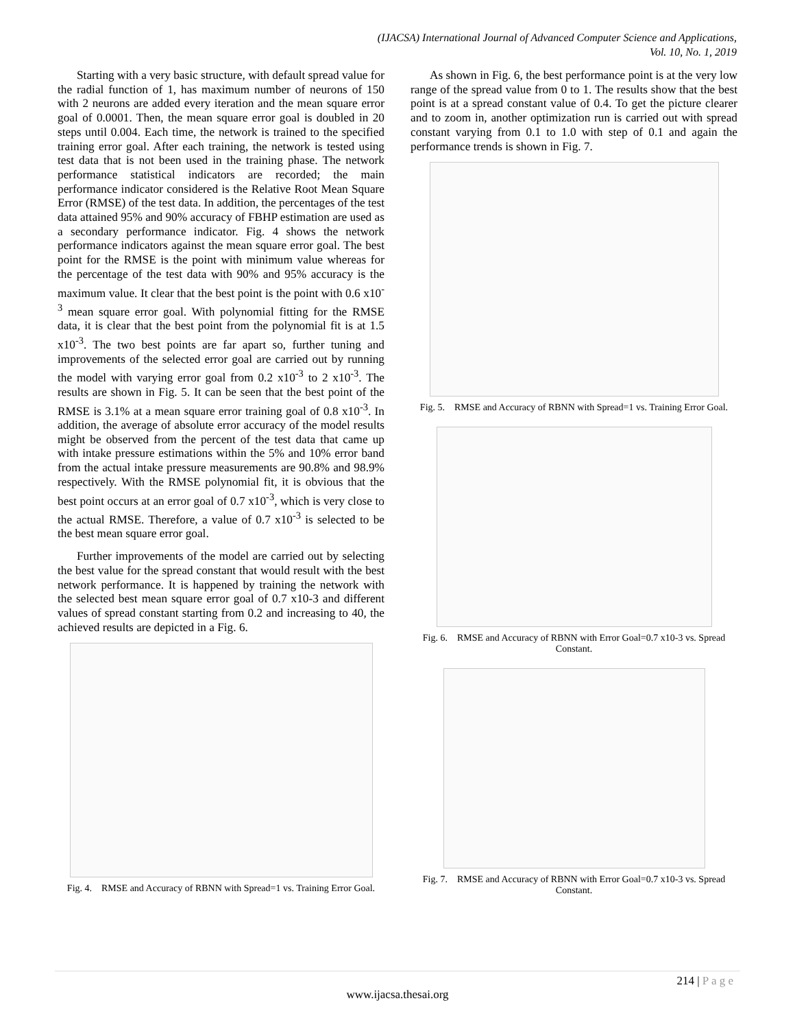(IJACSA) International Journal of Advanced Computer Science and Applications,
Vol. 10, No. 1, 2019
Starting with a very basic structure, with default spread value for the radial function of 1, has maximum number of neurons of 150 with 2 neurons are added every iteration and the mean square error goal of 0.0001. Then, the mean square error goal is doubled in 20 steps until 0.004. Each time, the network is trained to the specified training error goal. After each training, the network is tested using test data that is not been used in the training phase. The network performance statistical indicators are recorded; the main performance indicator considered is the Relative Root Mean Square Error (RMSE) of the test data. In addition, the percentages of the test data attained 95% and 90% accuracy of FBHP estimation are used as a secondary performance indicator. Fig. 4 shows the network performance indicators against the mean square error goal. The best point for the RMSE is the point with minimum value whereas for the percentage of the test data with 90% and 95% accuracy is the maximum value. It clear that the best point is the point with 0.6 x10<sup>-3</sup> mean square error goal. With polynomial fitting for the RMSE data, it is clear that the best point from the polynomial fit is at 1.5 x10<sup>-3</sup>. The two best points are far apart so, further tuning and improvements of the selected error goal are carried out by running the model with varying error goal from 0.2 x10<sup>-3</sup> to 2 x10<sup>-3</sup>. The results are shown in Fig. 5. It can be seen that the best point of the RMSE is 3.1% at a mean square error training goal of 0.8 x10<sup>-3</sup>. In addition, the average of absolute error accuracy of the model results might be observed from the percent of the test data that came up with intake pressure estimations within the 5% and 10% error band from the actual intake pressure measurements are 90.8% and 98.9% respectively. With the RMSE polynomial fit, it is obvious that the best point occurs at an error goal of 0.7 x10<sup>-3</sup>, which is very close to the actual RMSE. Therefore, a value of 0.7 x10<sup>-3</sup> is selected to be the best mean square error goal.
Further improvements of the model are carried out by selecting the best value for the spread constant that would result with the best network performance. It is happened by training the network with the selected best mean square error goal of 0.7 x10-3 and different values of spread constant starting from 0.2 and increasing to 40, the achieved results are depicted in a Fig. 6.
Fig. 4. RMSE and Accuracy of RBNN with Spread=1 vs. Training Error Goal.
As shown in Fig. 6, the best performance point is at the very low range of the spread value from 0 to 1. The results show that the best point is at a spread constant value of 0.4. To get the picture clearer and to zoom in, another optimization run is carried out with spread constant varying from 0.1 to 1.0 with step of 0.1 and again the performance trends is shown in Fig. 7.
Fig. 5. RMSE and Accuracy of RBNN with Spread=1 vs. Training Error Goal.
Fig. 6. RMSE and Accuracy of RBNN with Error Goal=0.7 x10-3 vs. Spread Constant.
Fig. 7. RMSE and Accuracy of RBNN with Error Goal=0.7 x10-3 vs. Spread Constant.
214 | P a g e
www.ijacsa.thesai.org